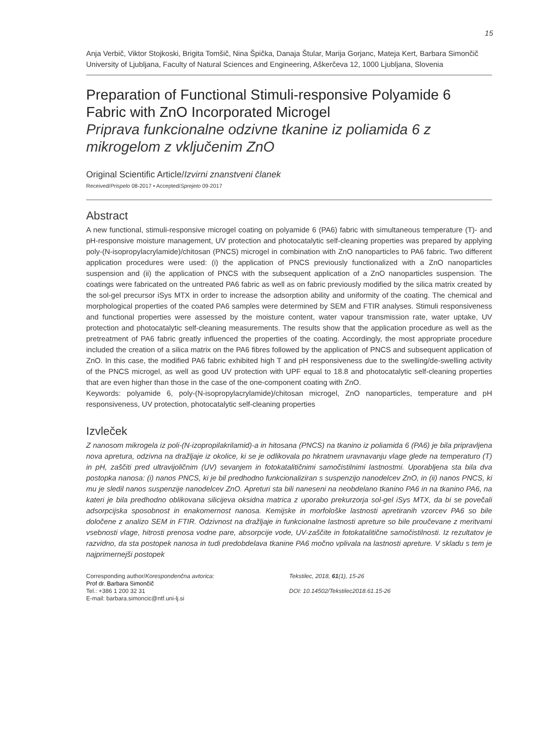15
Anja Verbič, Viktor Stojkoski, Brigita Tomšič, Nina Špička, Danaja Štular, Marija Gorjanc, Mateja Kert, Barbara Simončič
University of Ljubljana, Faculty of Natural Sciences and Engineering, Aškerčeva 12, 1000 Ljubljana, Slovenia
Preparation of Functional Stimuli-responsive Polyamide 6 Fabric with ZnO Incorporated Microgel
Priprava funkcionalne odzivne tkanine iz poliamida 6 z mikrogelom z vključenim ZnO
Original Scientific Article/Izvirni znanstveni članek
Received/Prispelo 08-2017 • Accepted/Sprejeto 09-2017
Abstract
A new functional, stimuli-responsive microgel coating on polyamide 6 (PA6) fabric with simultaneous temperature (T)- and pH-responsive moisture management, UV protection and photocatalytic self-cleaning properties was prepared by applying poly-(N-isopropylacrylamide)/chitosan (PNCS) microgel in combination with ZnO nanoparticles to PA6 fabric. Two different application procedures were used: (i) the application of PNCS previously functionalized with a ZnO nanoparticles suspension and (ii) the application of PNCS with the subsequent application of a ZnO nanoparticles suspension. The coatings were fabricated on the untreated PA6 fabric as well as on fabric previously modified by the silica matrix created by the sol-gel precursor iSys MTX in order to increase the adsorption ability and uniformity of the coating. The chemical and morphological properties of the coated PA6 samples were determined by SEM and FTIR analyses. Stimuli responsiveness and functional properties were assessed by the moisture content, water vapour transmission rate, water uptake, UV protection and photocatalytic self-cleaning measurements. The results show that the application procedure as well as the pretreatment of PA6 fabric greatly influenced the properties of the coating. Accordingly, the most appropriate procedure included the creation of a silica matrix on the PA6 fibres followed by the application of PNCS and subsequent application of ZnO. In this case, the modified PA6 fabric exhibited high T and pH responsiveness due to the swelling/de-swelling activity of the PNCS microgel, as well as good UV protection with UPF equal to 18.8 and photocatalytic self-cleaning properties that are even higher than those in the case of the one-component coating with ZnO.
Keywords: polyamide 6, poly-(N-isopropylacrylamide)/chitosan microgel, ZnO nanoparticles, temperature and pH responsiveness, UV protection, photocatalytic self-cleaning properties
Izvleček
Z nanosom mikrogela iz poli-(N-izopropilakrilamid)-a in hitosana (PNCS) na tkanino iz poliamida 6 (PA6) je bila pripravljena nova apretura, odzivna na dražljaje iz okolice, ki se je odlikovala po hkratnem uravnavanju vlage glede na temperaturo (T) in pH, zaščiti pred ultravijoličnim (UV) sevanjem in fotokatalitičnimi samočistilnimi lastnostmi. Uporabljena sta bila dva postopka nanosa: (i) nanos PNCS, ki je bil predhodno funkcionaliziran s suspenzijo nanodelcev ZnO, in (ii) nanos PNCS, ki mu je sledil nanos suspenzije nanodelcev ZnO. Apreturi sta bili naneseni na neobdelano tkanino PA6 in na tkanino PA6, na kateri je bila predhodno oblikovana silicijeva oksidna matrica z uporabo prekurzorja sol-gel iSys MTX, da bi se povečali adsorpcijska sposobnost in enakomernost nanosa. Kemijske in morfološke lastnosti apretiranih vzorcev PA6 so bile določene z analizo SEM in FTIR. Odzivnost na dražljaje in funkcionalne lastnosti apreture so bile proučevane z meritvami vsebnosti vlage, hitrosti prenosa vodne pare, absorpcije vode, UV-zaščite in fotokatalitične samočistilnosti. Iz rezultatov je razvidno, da sta postopek nanosa in tudi predobdelava tkanine PA6 močno vplivala na lastnosti apreture. V skladu s tem je najprimernejši postopek
Corresponding author/Korespondenčna avtorica:
Prof dr. Barbara Simončič
Tel.: +386 1 200 32 31
E-mail: barbara.simoncic@ntf.uni-lj.si
Tekstilec, 2018, 61(1), 15-26
DOI: 10.14502/Tekstilec2018.61.15-26